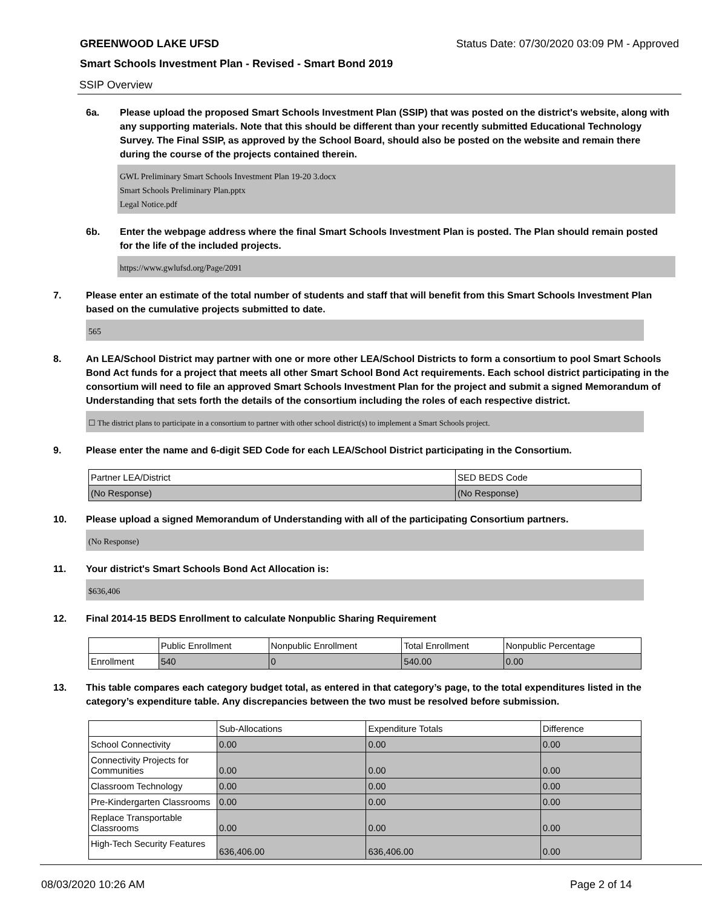GREENWOOD LAKE UFSD Status Date: 07/30/2020 03:09 PM - Approved
Smart Schools Investment Plan - Revised - Smart Bond 2019
SSIP Overview
6a. Please upload the proposed Smart Schools Investment Plan (SSIP) that was posted on the district's website, along with any supporting materials. Note that this should be different than your recently submitted Educational Technology Survey. The Final SSIP, as approved by the School Board, should also be posted on the website and remain there during the course of the projects contained therein.
GWL Preliminary Smart Schools Investment Plan 19-20 3.docx
Smart Schools Preliminary Plan.pptx
Legal Notice.pdf
6b. Enter the webpage address where the final Smart Schools Investment Plan is posted. The Plan should remain posted for the life of the included projects.
https://www.gwlufsd.org/Page/2091
7. Please enter an estimate of the total number of students and staff that will benefit from this Smart Schools Investment Plan based on the cumulative projects submitted to date.
565
8. An LEA/School District may partner with one or more other LEA/School Districts to form a consortium to pool Smart Schools Bond Act funds for a project that meets all other Smart School Bond Act requirements. Each school district participating in the consortium will need to file an approved Smart Schools Investment Plan for the project and submit a signed Memorandum of Understanding that sets forth the details of the consortium including the roles of each respective district.
☐ The district plans to participate in a consortium to partner with other school district(s) to implement a Smart Schools project.
9. Please enter the name and 6-digit SED Code for each LEA/School District participating in the Consortium.
| Partner LEA/District | SED BEDS Code |
| (No Response) | (No Response) |
10. Please upload a signed Memorandum of Understanding with all of the participating Consortium partners.
(No Response)
11. Your district's Smart Schools Bond Act Allocation is:
$636,406
12. Final 2014-15 BEDS Enrollment to calculate Nonpublic Sharing Requirement
| | Public Enrollment | Nonpublic Enrollment | Total Enrollment | Nonpublic Percentage |
| Enrollment | 540 | 0 | 540.00 | 0.00 |
13. This table compares each category budget total, as entered in that category’s page, to the total expenditures listed in the category’s expenditure table. Any discrepancies between the two must be resolved before submission.
| | Sub-Allocations | Expenditure Totals | Difference |
| School Connectivity | 0.00 | 0.00 | 0.00 |
| Connectivity Projects for Communities | 0.00 | 0.00 | 0.00 |
| Classroom Technology | 0.00 | 0.00 | 0.00 |
| Pre-Kindergarten Classrooms | 0.00 | 0.00 | 0.00 |
| Replace Transportable Classrooms | 0.00 | 0.00 | 0.00 |
| High-Tech Security Features | 636,406.00 | 636,406.00 | 0.00 |
08/03/2020 10:26 AM Page 2 of 14